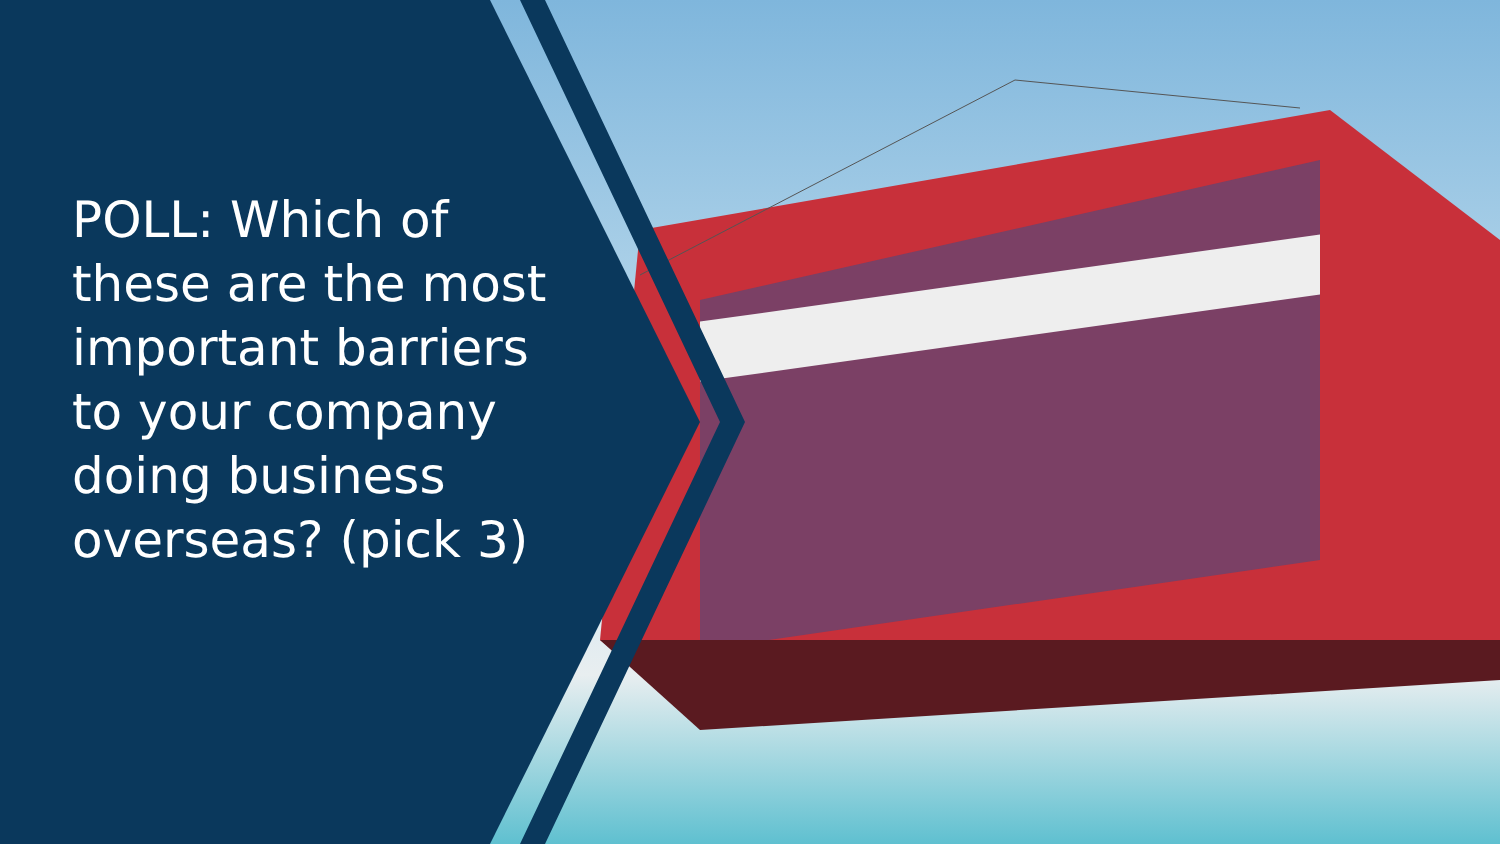POLL: Which of these are the most important barriers to your company doing business overseas? (pick 3)